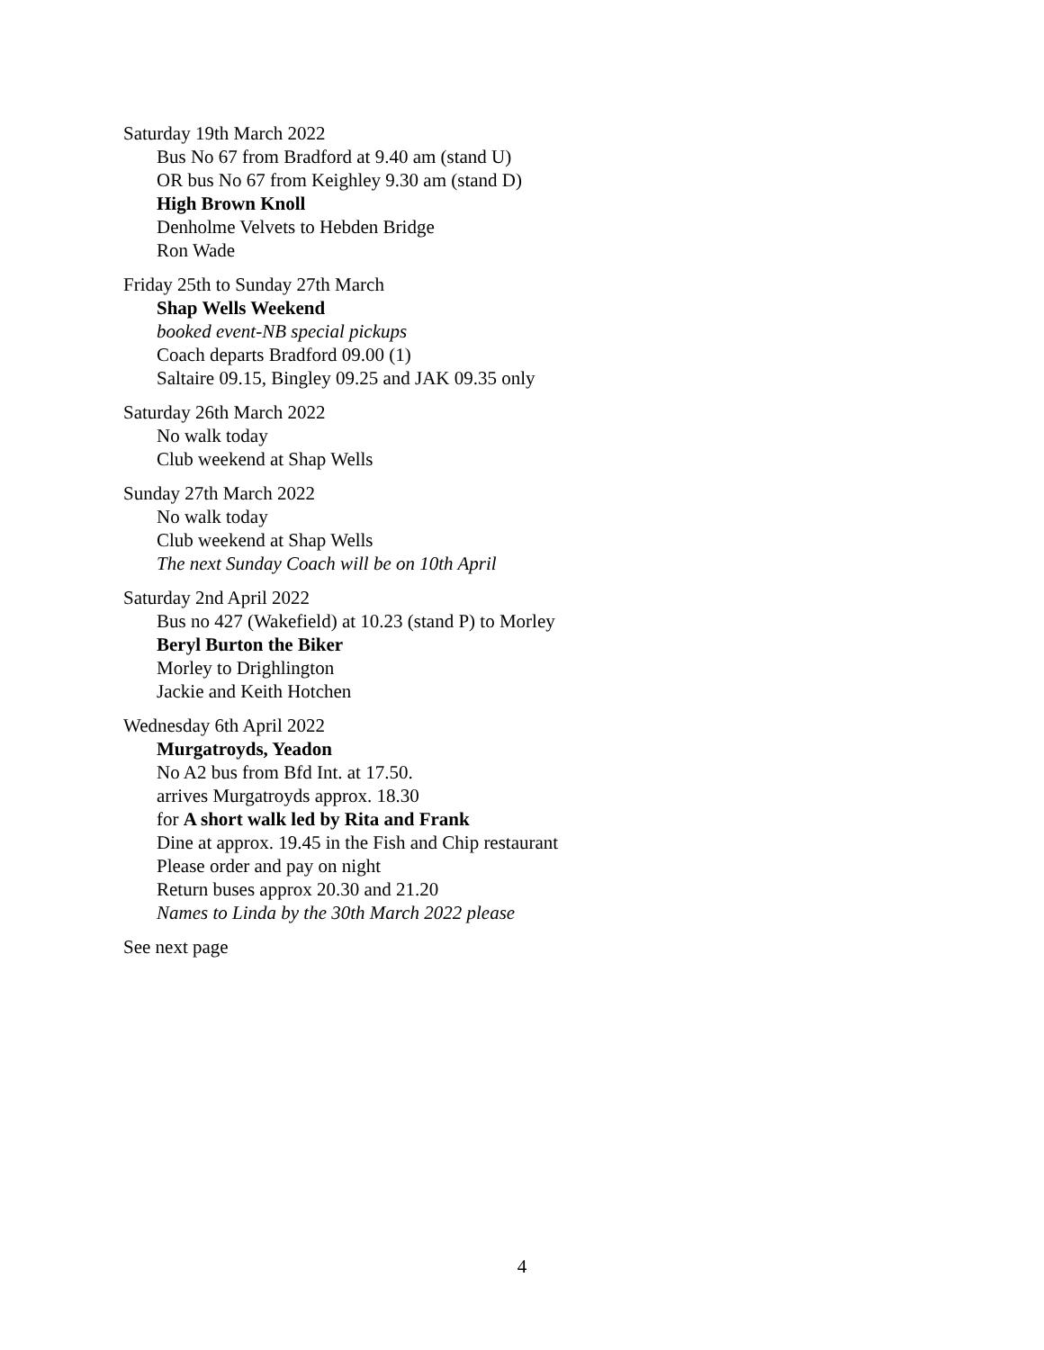Saturday 19th March 2022
Bus No 67 from Bradford at 9.40 am (stand U)
OR bus No 67 from Keighley 9.30 am (stand D)
High Brown Knoll
Denholme Velvets to Hebden Bridge
Ron Wade
Friday 25th to Sunday 27th March
Shap Wells Weekend
booked event-NB special pickups
Coach departs Bradford 09.00 (1)
Saltaire 09.15, Bingley 09.25 and JAK 09.35 only
Saturday 26th March 2022
No walk today
Club weekend at Shap Wells
Sunday 27th March 2022
No walk today
Club weekend at Shap Wells
The next Sunday Coach will be on 10th April
Saturday 2nd April 2022
Bus no 427 (Wakefield) at 10.23 (stand P) to Morley
Beryl Burton the Biker
Morley to Drighlington
Jackie and Keith Hotchen
Wednesday 6th April 2022
Murgatroyds, Yeadon
No A2 bus from Bfd Int. at 17.50.
arrives Murgatroyds approx. 18.30
for A short walk led by Rita and Frank
Dine at approx. 19.45 in the Fish and Chip restaurant
Please order and pay on night
Return buses approx 20.30 and 21.20
Names to Linda by the 30th March 2022 please
See next page
4